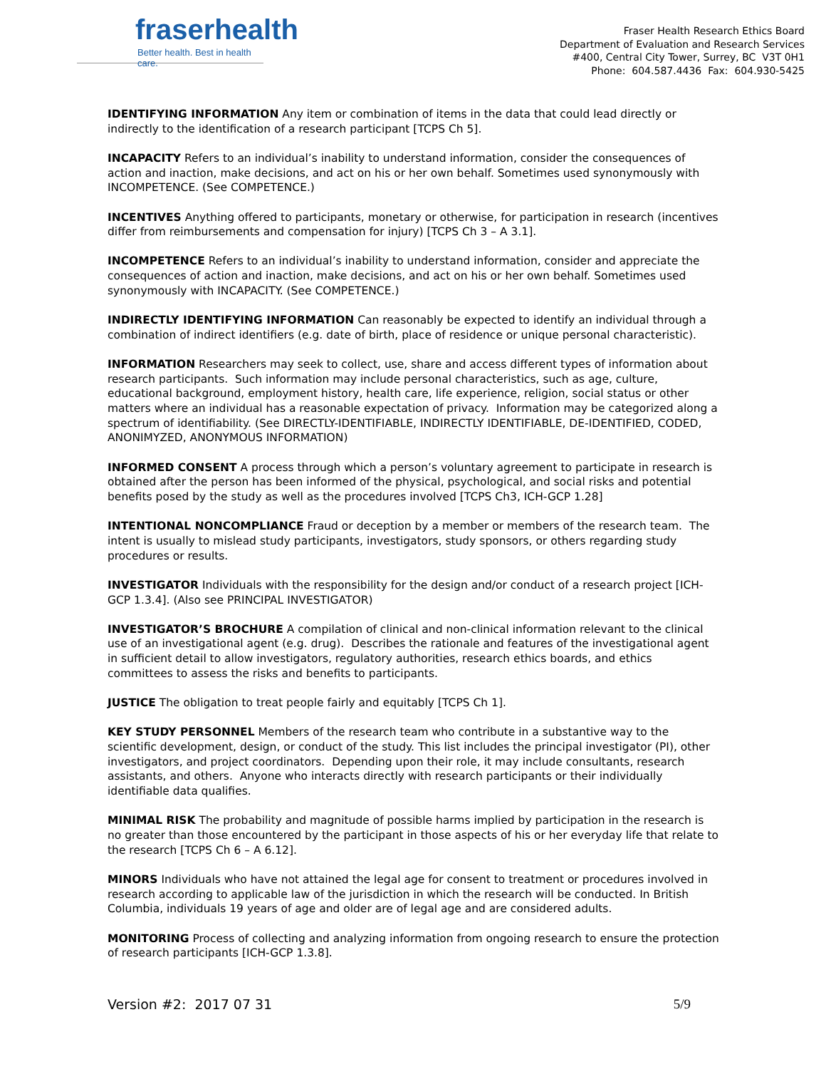fraserhealth
Better health. Best in health care.
Fraser Health Research Ethics Board
Department of Evaluation and Research Services
#400, Central City Tower, Surrey, BC V3T 0H1
Phone: 604.587.4436 Fax: 604.930-5425
IDENTIFYING INFORMATION Any item or combination of items in the data that could lead directly or indirectly to the identification of a research participant [TCPS Ch 5].
INCAPACITY Refers to an individual’s inability to understand information, consider the consequences of action and inaction, make decisions, and act on his or her own behalf. Sometimes used synonymously with INCOMPETENCE. (See COMPETENCE.)
INCENTIVES Anything offered to participants, monetary or otherwise, for participation in research (incentives differ from reimbursements and compensation for injury) [TCPS Ch 3 – A 3.1].
INCOMPETENCE Refers to an individual’s inability to understand information, consider and appreciate the consequences of action and inaction, make decisions, and act on his or her own behalf. Sometimes used synonymously with INCAPACITY. (See COMPETENCE.)
INDIRECTLY IDENTIFYING INFORMATION Can reasonably be expected to identify an individual through a combination of indirect identifiers (e.g. date of birth, place of residence or unique personal characteristic).
INFORMATION Researchers may seek to collect, use, share and access different types of information about research participants. Such information may include personal characteristics, such as age, culture, educational background, employment history, health care, life experience, religion, social status or other matters where an individual has a reasonable expectation of privacy. Information may be categorized along a spectrum of identifiability. (See DIRECTLY-IDENTIFIABLE, INDIRECTLY IDENTIFIABLE, DE-IDENTIFIED, CODED, ANONIMYZED, ANONYMOUS INFORMATION)
INFORMED CONSENT A process through which a person’s voluntary agreement to participate in research is obtained after the person has been informed of the physical, psychological, and social risks and potential benefits posed by the study as well as the procedures involved [TCPS Ch3, ICH-GCP 1.28]
INTENTIONAL NONCOMPLIANCE Fraud or deception by a member or members of the research team. The intent is usually to mislead study participants, investigators, study sponsors, or others regarding study procedures or results.
INVESTIGATOR Individuals with the responsibility for the design and/or conduct of a research project [ICH-GCP 1.3.4]. (Also see PRINCIPAL INVESTIGATOR)
INVESTIGATOR’S BROCHURE A compilation of clinical and non-clinical information relevant to the clinical use of an investigational agent (e.g. drug). Describes the rationale and features of the investigational agent in sufficient detail to allow investigators, regulatory authorities, research ethics boards, and ethics committees to assess the risks and benefits to participants.
JUSTICE The obligation to treat people fairly and equitably [TCPS Ch 1].
KEY STUDY PERSONNEL Members of the research team who contribute in a substantive way to the scientific development, design, or conduct of the study. This list includes the principal investigator (PI), other investigators, and project coordinators. Depending upon their role, it may include consultants, research assistants, and others. Anyone who interacts directly with research participants or their individually identifiable data qualifies.
MINIMAL RISK The probability and magnitude of possible harms implied by participation in the research is no greater than those encountered by the participant in those aspects of his or her everyday life that relate to the research [TCPS Ch 6 – A 6.12].
MINORS Individuals who have not attained the legal age for consent to treatment or procedures involved in research according to applicable law of the jurisdiction in which the research will be conducted. In British Columbia, individuals 19 years of age and older are of legal age and are considered adults.
MONITORING Process of collecting and analyzing information from ongoing research to ensure the protection of research participants [ICH-GCP 1.3.8].
Version #2: 2017 07 31 5/9